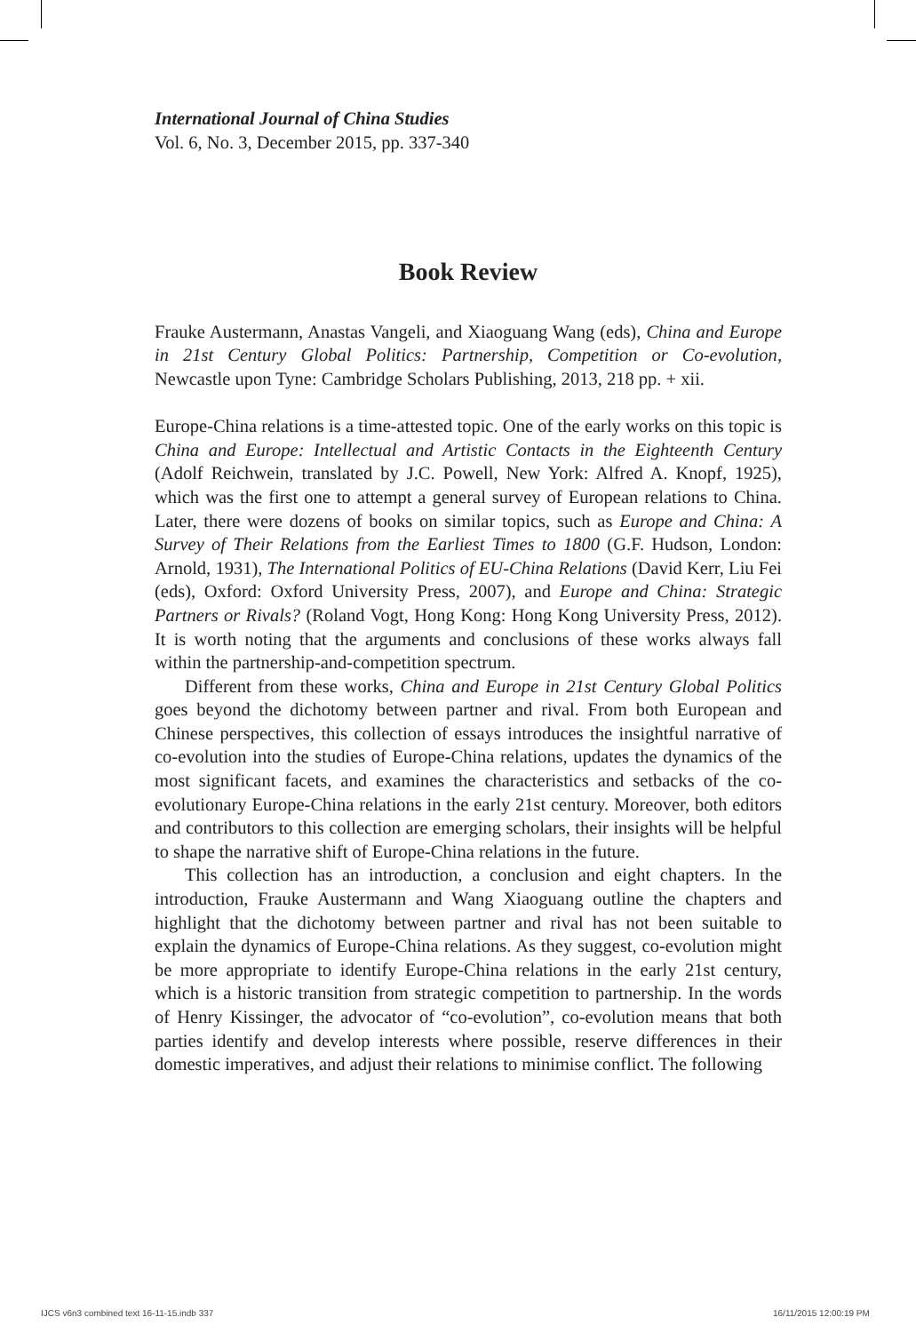International Journal of China Studies
Vol. 6, No. 3, December 2015, pp. 337-340
Book Review
Frauke Austermann, Anastas Vangeli, and Xiaoguang Wang (eds), China and Europe in 21st Century Global Politics: Partnership, Competition or Co-evolution, Newcastle upon Tyne: Cambridge Scholars Publishing, 2013, 218 pp. + xii.
Europe-China relations is a time-attested topic. One of the early works on this topic is China and Europe: Intellectual and Artistic Contacts in the Eighteenth Century (Adolf Reichwein, translated by J.C. Powell, New York: Alfred A. Knopf, 1925), which was the first one to attempt a general survey of European relations to China. Later, there were dozens of books on similar topics, such as Europe and China: A Survey of Their Relations from the Earliest Times to 1800 (G.F. Hudson, London: Arnold, 1931), The International Politics of EU-China Relations (David Kerr, Liu Fei (eds), Oxford: Oxford University Press, 2007), and Europe and China: Strategic Partners or Rivals? (Roland Vogt, Hong Kong: Hong Kong University Press, 2012). It is worth noting that the arguments and conclusions of these works always fall within the partnership-and-competition spectrum.
Different from these works, China and Europe in 21st Century Global Politics goes beyond the dichotomy between partner and rival. From both European and Chinese perspectives, this collection of essays introduces the insightful narrative of co-evolution into the studies of Europe-China relations, updates the dynamics of the most significant facets, and examines the characteristics and setbacks of the co-evolutionary Europe-China relations in the early 21st century. Moreover, both editors and contributors to this collection are emerging scholars, their insights will be helpful to shape the narrative shift of Europe-China relations in the future.
This collection has an introduction, a conclusion and eight chapters. In the introduction, Frauke Austermann and Wang Xiaoguang outline the chapters and highlight that the dichotomy between partner and rival has not been suitable to explain the dynamics of Europe-China relations. As they suggest, co-evolution might be more appropriate to identify Europe-China relations in the early 21st century, which is a historic transition from strategic competition to partnership. In the words of Henry Kissinger, the advocator of “co-evolution”, co-evolution means that both parties identify and develop interests where possible, reserve differences in their domestic imperatives, and adjust their relations to minimise conflict. The following
IJCS v6n3 combined text 16-11-15.indb 337
16/11/2015 12:00:19 PM